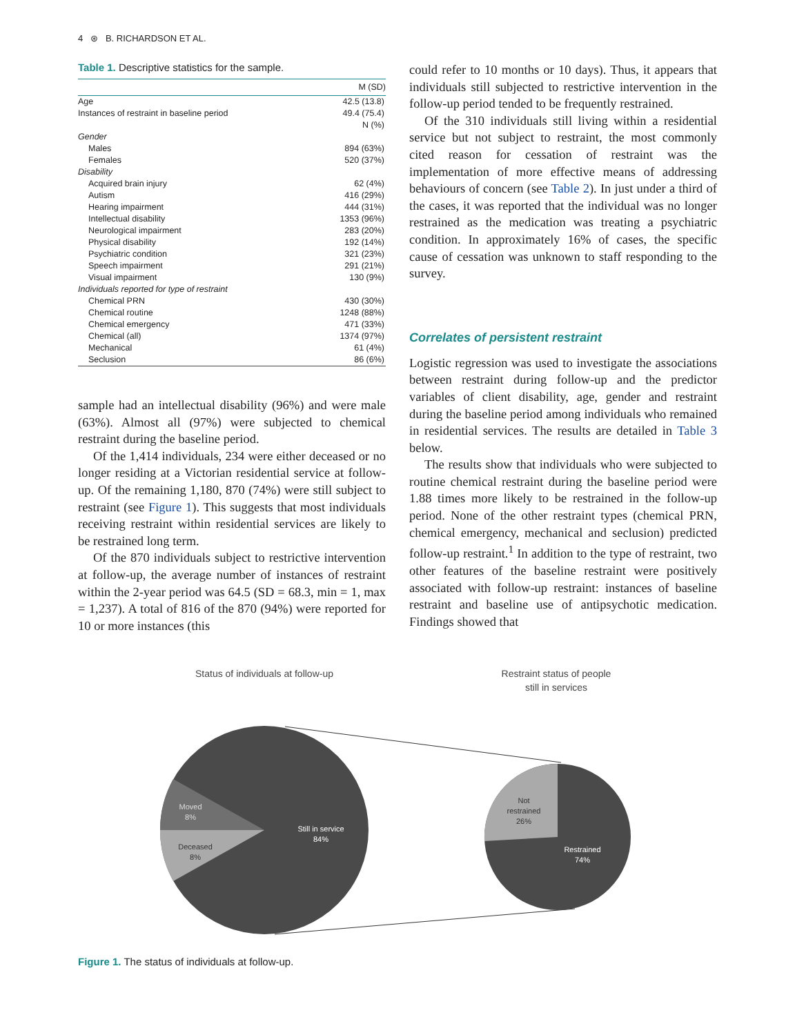4 ⊛ B. RICHARDSON ET AL.
Table 1. Descriptive statistics for the sample.
| | M (SD) |
| --- | --- |
| Age | 42.5 (13.8) |
| Instances of restraint in baseline period | 49.4 (75.4) |
| | N (%) |
| Gender | |
| Males | 894 (63%) |
| Females | 520 (37%) |
| Disability | |
| Acquired brain injury | 62 (4%) |
| Autism | 416 (29%) |
| Hearing impairment | 444 (31%) |
| Intellectual disability | 1353 (96%) |
| Neurological impairment | 283 (20%) |
| Physical disability | 192 (14%) |
| Psychiatric condition | 321 (23%) |
| Speech impairment | 291 (21%) |
| Visual impairment | 130 (9%) |
| Individuals reported for type of restraint | |
| Chemical PRN | 430 (30%) |
| Chemical routine | 1248 (88%) |
| Chemical emergency | 471 (33%) |
| Chemical (all) | 1374 (97%) |
| Mechanical | 61 (4%) |
| Seclusion | 86 (6%) |
sample had an intellectual disability (96%) and were male (63%). Almost all (97%) were subjected to chemical restraint during the baseline period.
Of the 1,414 individuals, 234 were either deceased or no longer residing at a Victorian residential service at follow-up. Of the remaining 1,180, 870 (74%) were still subject to restraint (see Figure 1). This suggests that most individuals receiving restraint within residential services are likely to be restrained long term.
Of the 870 individuals subject to restrictive intervention at follow-up, the average number of instances of restraint within the 2-year period was 64.5 (SD = 68.3, min = 1, max = 1,237). A total of 816 of the 870 (94%) were reported for 10 or more instances (this
could refer to 10 months or 10 days). Thus, it appears that individuals still subjected to restrictive intervention in the follow-up period tended to be frequently restrained.
Of the 310 individuals still living within a residential service but not subject to restraint, the most commonly cited reason for cessation of restraint was the implementation of more effective means of addressing behaviours of concern (see Table 2). In just under a third of the cases, it was reported that the individual was no longer restrained as the medication was treating a psychiatric condition. In approximately 16% of cases, the specific cause of cessation was unknown to staff responding to the survey.
Correlates of persistent restraint
Logistic regression was used to investigate the associations between restraint during follow-up and the predictor variables of client disability, age, gender and restraint during the baseline period among individuals who remained in residential services. The results are detailed in Table 3 below.
The results show that individuals who were subjected to routine chemical restraint during the baseline period were 1.88 times more likely to be restrained in the follow-up period. None of the other restraint types (chemical PRN, chemical emergency, mechanical and seclusion) predicted follow-up restraint.<sup>1</sup> In addition to the type of restraint, two other features of the baseline restraint were positively associated with follow-up restraint: instances of baseline restraint and baseline use of antipsychotic medication. Findings showed that
Status of individuals at follow-up
Restraint status of people
still in services
Moved
8%
Deceased
8%
Still in service
84%
Not
restrained
26%
Restrained
74%
Figure 1. The status of individuals at follow-up.